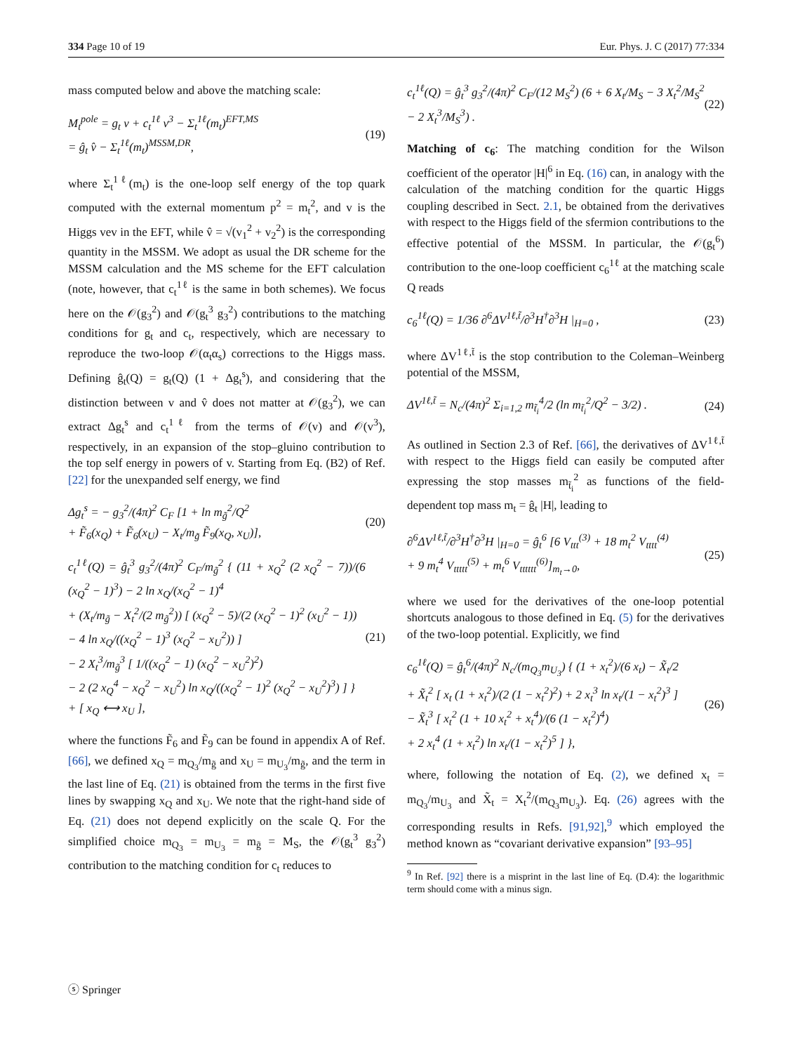334 Page 10 of 19 Eur. Phys. J. C (2017) 77:334
mass computed below and above the matching scale:
M<sub>t</sub><sup>pole</sup> = g<sub>t</sub> v + c<sub>t</sub><sup>1ℓ</sup> v<sup>3</sup> − Σ<sub>t</sub><sup>1ℓ</sup>(m<sub>t</sub>)<sup>EFT,MS</sup>
= ĝ<sub>t</sub> v̂ − Σ<sub>t</sub><sup>1ℓ</sup>(m<sub>t</sub>)<sup>MSSM,DR</sup>,
(19)
where Σ<sub>t</sub><sup>1ℓ</sup>(m<sub>t</sub>) is the one-loop self energy of the top quark computed with the external momentum p<sup>2</sup> = m<sub>t</sub><sup>2</sup>, and v is the Higgs vev in the EFT, while v̂ = √(v<sub>1</sub><sup>2</sup> + v<sub>2</sub><sup>2</sup>) is the corresponding quantity in the MSSM. We adopt as usual the DR scheme for the MSSM calculation and the MS scheme for the EFT calculation (note, however, that c<sub>t</sub><sup>1ℓ</sup> is the same in both schemes). We focus here on the 𝒪(g<sub>3</sub><sup>2</sup>) and 𝒪(g<sub>t</sub><sup>3</sup> g<sub>3</sub><sup>2</sup>) contributions to the matching conditions for g<sub>t</sub> and c<sub>t</sub>, respectively, which are necessary to reproduce the two-loop 𝒪(α<sub>t</sub>α<sub>s</sub>) corrections to the Higgs mass. Defining ĝ<sub>t</sub>(Q) = g<sub>t</sub>(Q) (1 + Δg<sub>t</sub><sup>s</sup>), and considering that the distinction between v and v̂ does not matter at 𝒪(g<sub>3</sub><sup>2</sup>), we can extract Δg<sub>t</sub><sup>s</sup> and c<sub>t</sub><sup>1ℓ</sup> from the terms of 𝒪(v) and 𝒪(v<sup>3</sup>), respectively, in an expansion of the stop–gluino contribution to the top self energy in powers of v. Starting from Eq. (B2) of Ref. [22] for the unexpanded self energy, we find
Δg<sub>t</sub><sup>s</sup> = − g<sub>3</sub><sup>2</sup>/(4π)<sup>2</sup> C<sub>F</sub> [1 + ln m<sub>g̃</sub><sup>2</sup>/Q<sup>2</sup>
+ F̃<sub>6</sub>(x<sub>Q</sub>) + F̃<sub>6</sub>(x<sub>U</sub>) − X<sub>t</sub>/m<sub>g̃</sub> F̃<sub>9</sub>(x<sub>Q</sub>, x<sub>U</sub>)],
(20)
c<sub>t</sub><sup>1ℓ</sup>(Q) = ĝ<sub>t</sub><sup>3</sup> g<sub>3</sub><sup>2</sup>/(4π)<sup>2</sup> C<sub>F</sub>/m<sub>g̃</sub><sup>2</sup> { (11 + x<sub>Q</sub><sup>2</sup> (2 x<sub>Q</sub><sup>2</sup> − 7))/(6 (x<sub>Q</sub><sup>2</sup> − 1)<sup>3</sup>) − 2 ln x<sub>Q</sub>/(x<sub>Q</sub><sup>2</sup> − 1)<sup>4</sup>
+ (X<sub>t</sub>/m<sub>g̃</sub> − X<sub>t</sub><sup>2</sup>/(2 m<sub>g̃</sub><sup>2</sup>)) [ (x<sub>Q</sub><sup>2</sup> − 5)/(2 (x<sub>Q</sub><sup>2</sup> − 1)<sup>2</sup> (x<sub>U</sub><sup>2</sup> − 1))
− 4 ln x<sub>Q</sub>/((x<sub>Q</sub><sup>2</sup> − 1)<sup>3</sup> (x<sub>Q</sub><sup>2</sup> − x<sub>U</sub><sup>2</sup>)) ]
− 2 X<sub>t</sub><sup>3</sup>/m<sub>g̃</sub><sup>3</sup> [ 1/((x<sub>Q</sub><sup>2</sup> − 1) (x<sub>Q</sub><sup>2</sup> − x<sub>U</sub><sup>2</sup>)<sup>2</sup>)
− 2 (2 x<sub>Q</sub><sup>4</sup> − x<sub>Q</sub><sup>2</sup> − x<sub>U</sub><sup>2</sup>) ln x<sub>Q</sub>/((x<sub>Q</sub><sup>2</sup> − 1)<sup>2</sup> (x<sub>Q</sub><sup>2</sup> − x<sub>U</sub><sup>2</sup>)<sup>3</sup>) ] }
+ [ x<sub>Q</sub> ⟷ x<sub>U</sub> ],
(21)
where the functions F̃<sub>6</sub> and F̃<sub>9</sub> can be found in appendix A of Ref. [66], we defined x<sub>Q</sub> = m<sub>Q<sub>3</sub></sub>/m<sub>g̃</sub> and x<sub>U</sub> = m<sub>U<sub>3</sub></sub>/m<sub>g̃</sub>, and the term in the last line of Eq. (21) is obtained from the terms in the first five lines by swapping x<sub>Q</sub> and x<sub>U</sub>. We note that the right-hand side of Eq. (21) does not depend explicitly on the scale Q. For the simplified choice m<sub>Q<sub>3</sub></sub> = m<sub>U<sub>3</sub></sub> = m<sub>g̃</sub> = M<sub>S</sub>, the 𝒪(g<sub>t</sub><sup>3</sup> g<sub>3</sub><sup>2</sup>) contribution to the matching condition for c<sub>t</sub> reduces to
c<sub>t</sub><sup>1ℓ</sup>(Q) = ĝ<sub>t</sub><sup>3</sup> g<sub>3</sub><sup>2</sup>/(4π)<sup>2</sup> C<sub>F</sub>/(12 M<sub>S</sub><sup>2</sup>) (6 + 6 X<sub>t</sub>/M<sub>S</sub> − 3 X<sub>t</sub><sup>2</sup>/M<sub>S</sub><sup>2</sup> − 2 X<sub>t</sub><sup>3</sup>/M<sub>S</sub><sup>3</sup>) .
(22)
Matching of c<sub>6</sub>: The matching condition for the Wilson coefficient of the operator |H|<sup>6</sup> in Eq. (16) can, in analogy with the calculation of the matching condition for the quartic Higgs coupling described in Sect. 2.1, be obtained from the derivatives with respect to the Higgs field of the sfermion contributions to the effective potential of the MSSM. In particular, the 𝒪(g<sub>t</sub><sup>6</sup>) contribution to the one-loop coefficient c<sub>6</sub><sup>1ℓ</sup> at the matching scale Q reads
c<sub>6</sub><sup>1ℓ</sup>(Q) = 1/36 ∂<sup>6</sup>ΔV<sup>1ℓ,t̃</sup>/∂<sup>3</sup>H<sup>†</sup>∂<sup>3</sup>H |<sub>H=0</sub> ,
(23)
where ΔV<sup>1ℓ,t̃</sup> is the stop contribution to the Coleman–Weinberg potential of the MSSM,
ΔV<sup>1ℓ,t̃</sup> = N<sub>c</sub>/(4π)<sup>2</sup> Σ<sub>i=1,2</sub> m<sub>t̃<sub>i</sub></sub><sup>4</sup>/2 (ln m<sub>t̃<sub>i</sub></sub><sup>2</sup>/Q<sup>2</sup> − 3/2) .
(24)
As outlined in Section 2.3 of Ref. [66], the derivatives of ΔV<sup>1ℓ,t̃</sup> with respect to the Higgs field can easily be computed after expressing the stop masses m<sub>t̃<sub>i</sub></sub><sup>2</sup> as functions of the field-dependent top mass m<sub>t</sub> = ĝ<sub>t</sub> |H|, leading to
∂<sup>6</sup>ΔV<sup>1ℓ,t̃</sup>/∂<sup>3</sup>H<sup>†</sup>∂<sup>3</sup>H |<sub>H=0</sub> = ĝ<sub>t</sub><sup>6</sup> [6 V<sub>ttt</sub><sup>(3)</sup> + 18 m<sub>t</sub><sup>2</sup> V<sub>tttt</sub><sup>(4)</sup>
+ 9 m<sub>t</sub><sup>4</sup> V<sub>ttttt</sub><sup>(5)</sup> + m<sub>t</sub><sup>6</sup> V<sub>tttttt</sub><sup>(6)</sup>]<sub>m<sub>t</sub>→0</sub>,
(25)
where we used for the derivatives of the one-loop potential shortcuts analogous to those defined in Eq. (5) for the derivatives of the two-loop potential. Explicitly, we find
c<sub>6</sub><sup>1ℓ</sup>(Q) = ĝ<sub>t</sub><sup>6</sup>/(4π)<sup>2</sup> N<sub>c</sub>/(m<sub>Q<sub>3</sub></sub>m<sub>U<sub>3</sub></sub>) { (1 + x<sub>t</sub><sup>2</sup>)/(6 x<sub>t</sub>) − X̃<sub>t</sub>/2
+ X̃<sub>t</sub><sup>2</sup> [ x<sub>t</sub> (1 + x<sub>t</sub><sup>2</sup>)/(2 (1 − x<sub>t</sub><sup>2</sup>)<sup>2</sup>) + 2 x<sub>t</sub><sup>3</sup> ln x<sub>t</sub>/(1 − x<sub>t</sub><sup>2</sup>)<sup>3</sup> ]
− X̃<sub>t</sub><sup>3</sup> [ x<sub>t</sub><sup>2</sup> (1 + 10 x<sub>t</sub><sup>2</sup> + x<sub>t</sub><sup>4</sup>)/(6 (1 − x<sub>t</sub><sup>2</sup>)<sup>4</sup>)
+ 2 x<sub>t</sub><sup>4</sup> (1 + x<sub>t</sub><sup>2</sup>) ln x<sub>t</sub>/(1 − x<sub>t</sub><sup>2</sup>)<sup>5</sup> ] },
(26)
where, following the notation of Eq. (2), we defined x<sub>t</sub> = m<sub>Q<sub>3</sub></sub>/m<sub>U<sub>3</sub></sub> and X̃<sub>t</sub> = X<sub>t</sub><sup>2</sup>/(m<sub>Q<sub>3</sub></sub>m<sub>U<sub>3</sub></sub>). Eq. (26) agrees with the corresponding results in Refs. [91,92],<sup>9</sup> which employed the method known as “covariant derivative expansion” [93–95]
<sup>9</sup> In Ref. [92] there is a misprint in the last line of Eq. (D.4): the logarithmic term should come with a minus sign.
ⓢ Springer